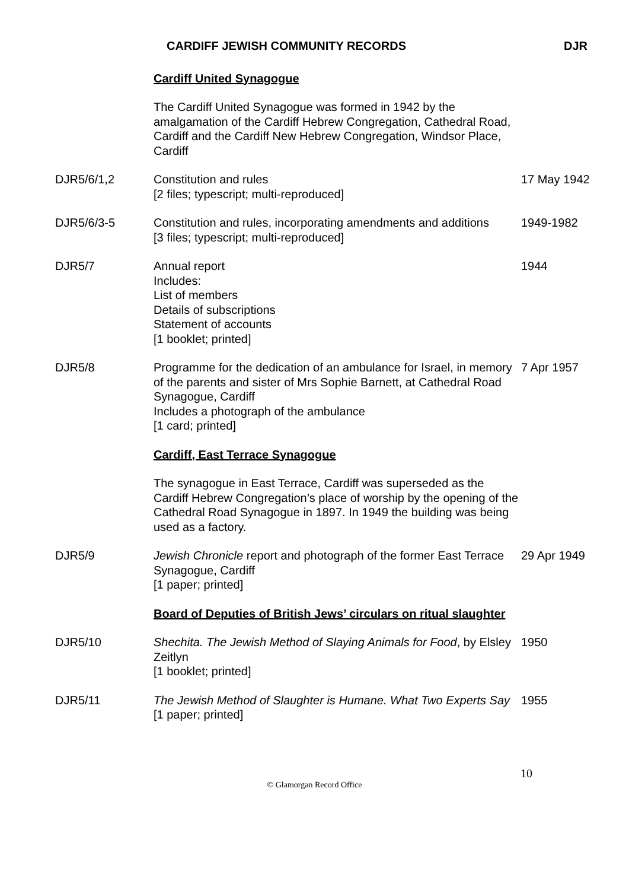CARDIFF JEWISH COMMUNITY RECORDS DJR
| | Cardiff United Synagogue | |
| | The Cardiff United Synagogue was formed in 1942 by the amalgamation of the Cardiff Hebrew Congregation, Cathedral Road, Cardiff and the Cardiff New Hebrew Congregation, Windsor Place, Cardiff | |
| DJR5/6/1,2 | Constitution and rules [2 files; typescript; multi-reproduced] | 17 May 1942 |
| DJR5/6/3-5 | Constitution and rules, incorporating amendments and additions [3 files; typescript; multi-reproduced] | 1949-1982 |
| DJR5/7 | Annual report Includes: List of members Details of subscriptions Statement of accounts [1 booklet; printed] | 1944 |
| DJR5/8 | Programme for the dedication of an ambulance for Israel, in memory of the parents and sister of Mrs Sophie Barnett, at Cathedral Road Synagogue, Cardiff Includes a photograph of the ambulance [1 card; printed] | 7 Apr 1957 |
| | Cardiff, East Terrace Synagogue | |
| | The synagogue in East Terrace, Cardiff was superseded as the Cardiff Hebrew Congregation’s place of worship by the opening of the Cathedral Road Synagogue in 1897. In 1949 the building was being used as a factory. | |
| DJR5/9 | Jewish Chronicle report and photograph of the former East Terrace Synagogue, Cardiff [1 paper; printed] | 29 Apr 1949 |
| | Board of Deputies of British Jews’ circulars on ritual slaughter | |
| DJR5/10 | Shechita. The Jewish Method of Slaying Animals for Food , by Elsley Zeitlyn [1 booklet; printed] | 1950 |
| DJR5/11 | The Jewish Method of Slaughter is Humane. What Two Experts Say [1 paper; printed] | 1955 |
© Glamorgan Record Office
10